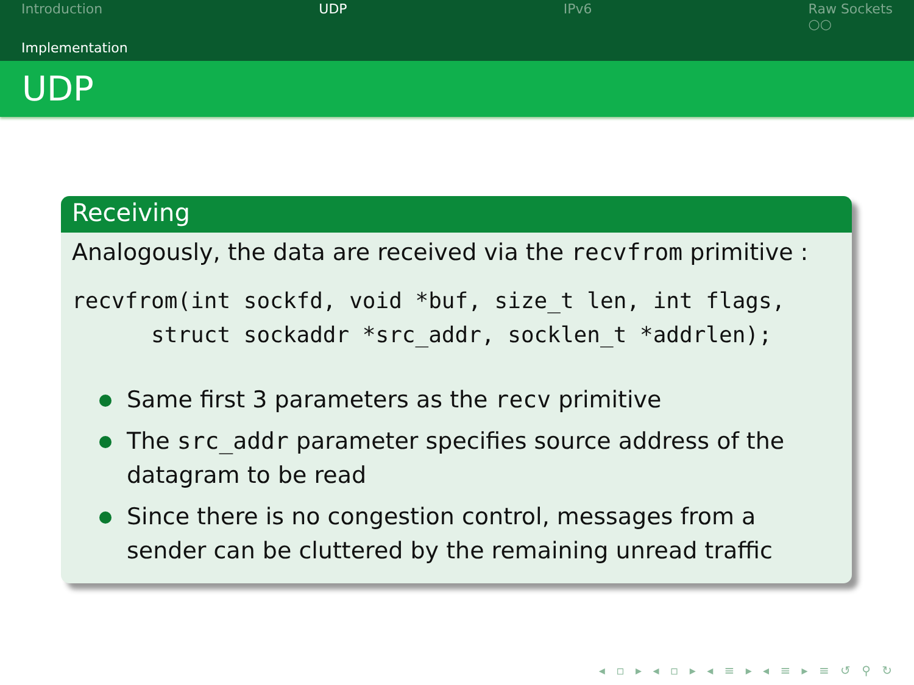Introduction UDP IPv6 Raw Sockets
○○
Implementation
UDP
Receiving
Analogously, the data are received via the recvfrom primitive :
recvfrom(int sockfd, void *buf, size_t len, int flags,
      struct sockaddr *src_addr, socklen_t *addrlen);
Same first 3 parameters as the recv primitive
The src_addr parameter specifies source address of the datagram to be read
Since there is no congestion control, messages from a sender can be cluttered by the remaining unread traffic
◂ ▫ ▸ ◂ ▫ ▸ ◂ ≡ ▸ ◂ ≡ ▸ ≡ ↺ ⚲ ↻